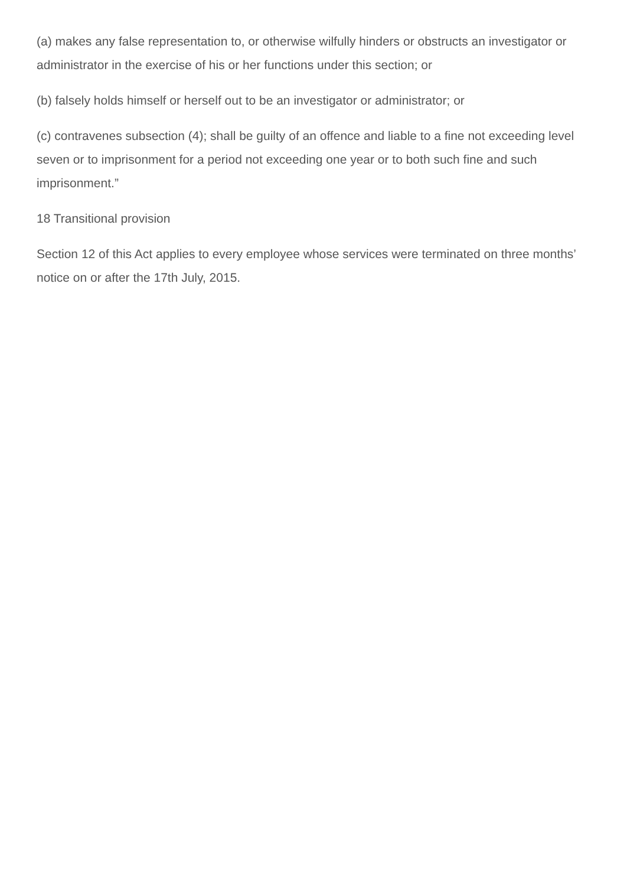(a) makes any false representation to, or otherwise wilfully hinders or obstructs an investigator or administrator in the exercise of his or her functions under this section; or
(b) falsely holds himself or herself out to be an investigator or administrator; or
(c) contravenes subsection (4); shall be guilty of an offence and liable to a fine not exceeding level seven or to imprisonment for a period not exceeding one year or to both such fine and such imprisonment.”
18 Transitional provision
Section 12 of this Act applies to every employee whose services were terminated on three months’ notice on or after the 17th July, 2015.